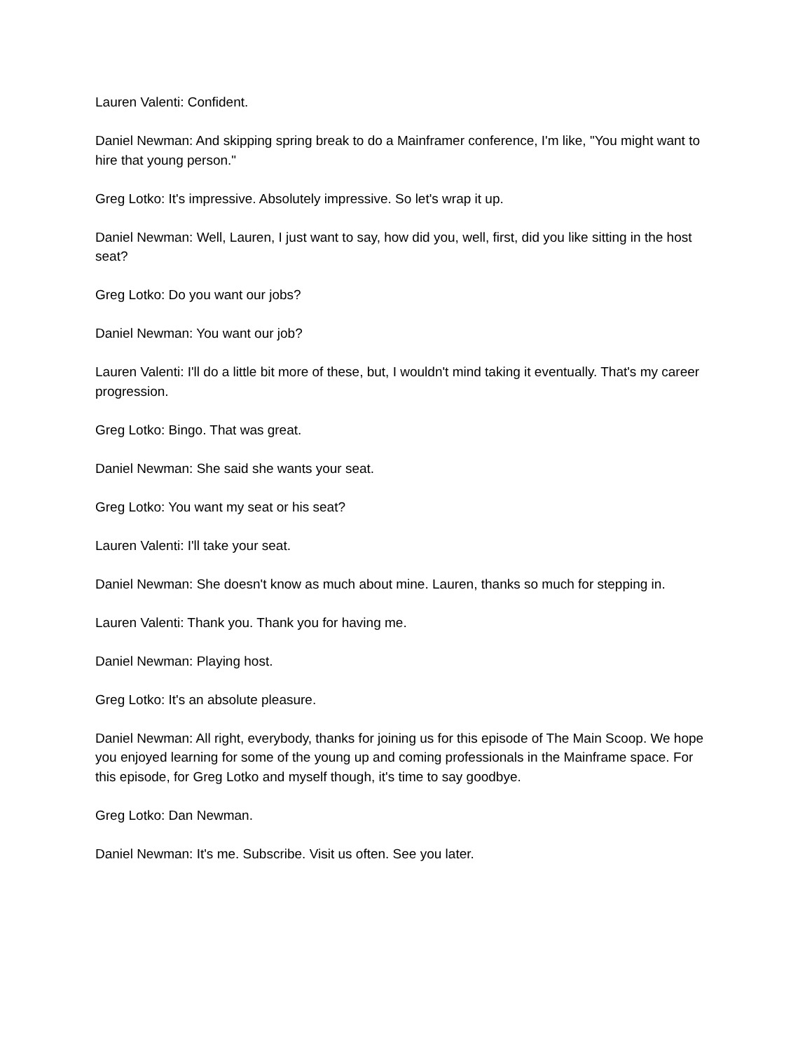Lauren Valenti: Confident.
Daniel Newman: And skipping spring break to do a Mainframer conference, I'm like, "You might want to hire that young person."
Greg Lotko: It's impressive. Absolutely impressive. So let's wrap it up.
Daniel Newman: Well, Lauren, I just want to say, how did you, well, first, did you like sitting in the host seat?
Greg Lotko: Do you want our jobs?
Daniel Newman: You want our job?
Lauren Valenti: I'll do a little bit more of these, but, I wouldn't mind taking it eventually. That's my career progression.
Greg Lotko: Bingo. That was great.
Daniel Newman: She said she wants your seat.
Greg Lotko: You want my seat or his seat?
Lauren Valenti: I'll take your seat.
Daniel Newman: She doesn't know as much about mine. Lauren, thanks so much for stepping in.
Lauren Valenti: Thank you. Thank you for having me.
Daniel Newman: Playing host.
Greg Lotko: It's an absolute pleasure.
Daniel Newman: All right, everybody, thanks for joining us for this episode of The Main Scoop. We hope you enjoyed learning for some of the young up and coming professionals in the Mainframe space. For this episode, for Greg Lotko and myself though, it's time to say goodbye.
Greg Lotko: Dan Newman.
Daniel Newman: It's me. Subscribe. Visit us often. See you later.